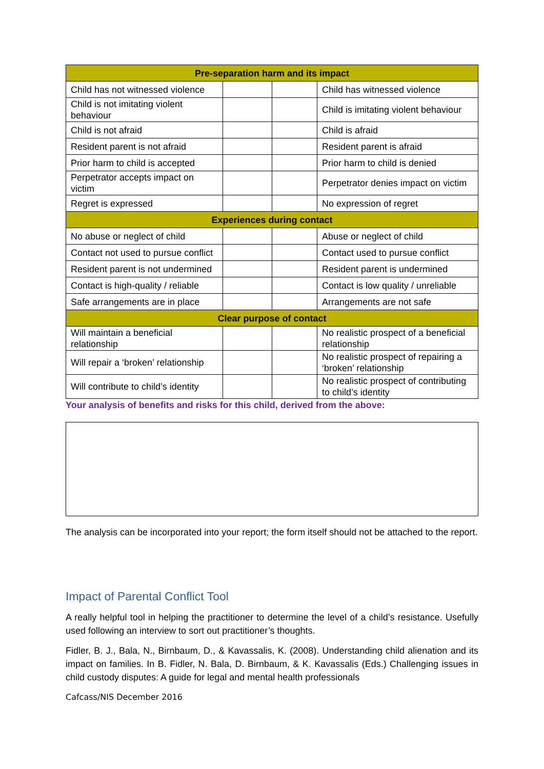| Pre-separation harm and its impact | | | |
| Child has not witnessed violence | | | Child has witnessed violence |
| Child is not imitating violent behaviour | | | Child is imitating violent behaviour |
| Child is not afraid | | | Child is afraid |
| Resident parent is not afraid | | | Resident parent is afraid |
| Prior harm to child is accepted | | | Prior harm to child is denied |
| Perpetrator accepts impact on victim | | | Perpetrator denies impact on victim |
| Regret is expressed | | | No expression of regret |
| Experiences during contact | | | |
| No abuse or neglect of child | | | Abuse or neglect of child |
| Contact not used to pursue conflict | | | Contact used to pursue conflict |
| Resident parent is not undermined | | | Resident parent is undermined |
| Contact is high-quality / reliable | | | Contact is low quality / unreliable |
| Safe arrangements are in place | | | Arrangements are not safe |
| Clear purpose of contact | | | |
| Will maintain a beneficial relationship | | | No realistic prospect of a beneficial relationship |
| Will repair a ‘broken’ relationship | | | No realistic prospect of repairing a ‘broken’ relationship |
| Will contribute to child’s identity | | | No realistic prospect of contributing to child’s identity |
Your analysis of benefits and risks for this child, derived from the above:
The analysis can be incorporated into your report; the form itself should not be attached to the report.
Impact of Parental Conflict Tool
A really helpful tool in helping the practitioner to determine the level of a child’s resistance. Usefully used following an interview to sort out practitioner’s thoughts.
Fidler, B. J., Bala, N., Birnbaum, D., & Kavassalis, K. (2008). Understanding child alienation and its impact on families. In B. Fidler, N. Bala, D. Birnbaum, & K. Kavassalis (Eds.) Challenging issues in child custody disputes: A guide for legal and mental health professionals
Cafcass/NIS December 2016